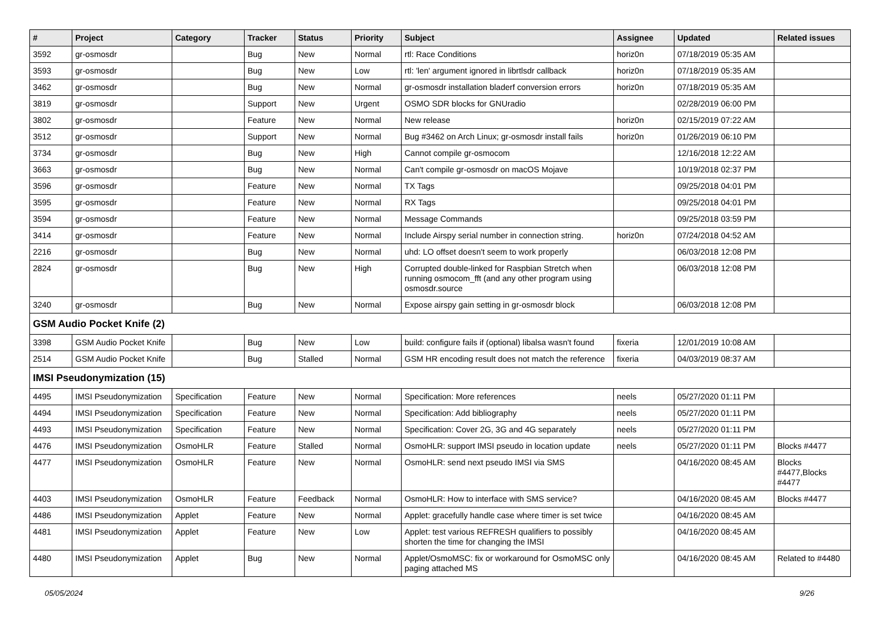| # | Project | Category | Tracker | Status | Priority | Subject | Assignee | Updated | Related issues |
| --- | --- | --- | --- | --- | --- | --- | --- | --- | --- |
| 3592 | gr-osmosdr | | Bug | New | Normal | rtl: Race Conditions | horiz0n | 07/18/2019 05:35 AM | |
| 3593 | gr-osmosdr | | Bug | New | Low | rtl: 'len' argument ignored in librtlsdr callback | horiz0n | 07/18/2019 05:35 AM | |
| 3462 | gr-osmosdr | | Bug | New | Normal | gr-osmosdr installation bladerf conversion errors | horiz0n | 07/18/2019 05:35 AM | |
| 3819 | gr-osmosdr | | Support | New | Urgent | OSMO SDR blocks for GNUradio | | 02/28/2019 06:00 PM | |
| 3802 | gr-osmosdr | | Feature | New | Normal | New release | horiz0n | 02/15/2019 07:22 AM | |
| 3512 | gr-osmosdr | | Support | New | Normal | Bug #3462 on Arch Linux; gr-osmosdr install fails | horiz0n | 01/26/2019 06:10 PM | |
| 3734 | gr-osmosdr | | Bug | New | High | Cannot compile gr-osmocom | | 12/16/2018 12:22 AM | |
| 3663 | gr-osmosdr | | Bug | New | Normal | Can't compile gr-osmosdr on macOS Mojave | | 10/19/2018 02:37 PM | |
| 3596 | gr-osmosdr | | Feature | New | Normal | TX Tags | | 09/25/2018 04:01 PM | |
| 3595 | gr-osmosdr | | Feature | New | Normal | RX Tags | | 09/25/2018 04:01 PM | |
| 3594 | gr-osmosdr | | Feature | New | Normal | Message Commands | | 09/25/2018 03:59 PM | |
| 3414 | gr-osmosdr | | Feature | New | Normal | Include Airspy serial number in connection string. | horiz0n | 07/24/2018 04:52 AM | |
| 2216 | gr-osmosdr | | Bug | New | Normal | uhd: LO offset doesn't seem to work properly | | 06/03/2018 12:08 PM | |
| 2824 | gr-osmosdr | | Bug | New | High | Corrupted double-linked for Raspbian Stretch when running osmocom_fft (and any other program using osmosdr.source | | 06/03/2018 12:08 PM | |
| 3240 | gr-osmosdr | | Bug | New | Normal | Expose airspy gain setting in gr-osmosdr block | | 06/03/2018 12:08 PM | |
| GSM Audio Pocket Knife (2) | | | | | | | | | |
| 3398 | GSM Audio Pocket Knife | | Bug | New | Low | build: configure fails if (optional) libalsa wasn't found | fixeria | 12/01/2019 10:08 AM | |
| 2514 | GSM Audio Pocket Knife | | Bug | Stalled | Normal | GSM HR encoding result does not match the reference | fixeria | 04/03/2019 08:37 AM | |
| IMSI Pseudonymization (15) | | | | | | | | | |
| 4495 | IMSI Pseudonymization | Specification | Feature | New | Normal | Specification: More references | neels | 05/27/2020 01:11 PM | |
| 4494 | IMSI Pseudonymization | Specification | Feature | New | Normal | Specification: Add bibliography | neels | 05/27/2020 01:11 PM | |
| 4493 | IMSI Pseudonymization | Specification | Feature | New | Normal | Specification: Cover 2G, 3G and 4G separately | neels | 05/27/2020 01:11 PM | |
| 4476 | IMSI Pseudonymization | OsmoHLR | Feature | Stalled | Normal | OsmoHLR: support IMSI pseudo in location update | neels | 05/27/2020 01:11 PM | Blocks #4477 |
| 4477 | IMSI Pseudonymization | OsmoHLR | Feature | New | Normal | OsmoHLR: send next pseudo IMSI via SMS | | 04/16/2020 08:45 AM | Blocks #4477,Blocks #4477 |
| 4403 | IMSI Pseudonymization | OsmoHLR | Feature | Feedback | Normal | OsmoHLR: How to interface with SMS service? | | 04/16/2020 08:45 AM | Blocks #4477 |
| 4486 | IMSI Pseudonymization | Applet | Feature | New | Normal | Applet: gracefully handle case where timer is set twice | | 04/16/2020 08:45 AM | |
| 4481 | IMSI Pseudonymization | Applet | Feature | New | Low | Applet: test various REFRESH qualifiers to possibly shorten the time for changing the IMSI | | 04/16/2020 08:45 AM | |
| 4480 | IMSI Pseudonymization | Applet | Bug | New | Normal | Applet/OsmoMSC: fix or workaround for OsmoMSC only paging attached MS | | 04/16/2020 08:45 AM | Related to #4480 |
05/05/2024 9/26